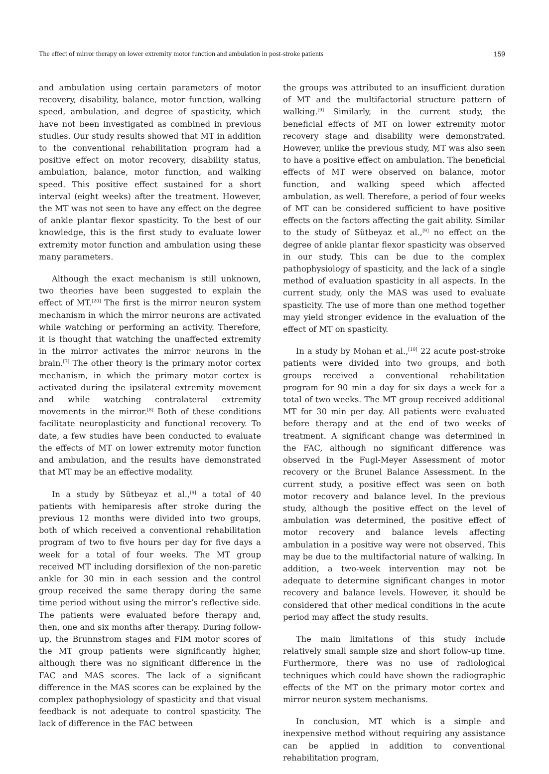The effect of mirror therapy on lower extremity motor function and ambulation in post-stroke patients 159
and ambulation using certain parameters of motor recovery, disability, balance, motor function, walking speed, ambulation, and degree of spasticity, which have not been investigated as combined in previous studies. Our study results showed that MT in addition to the conventional rehabilitation program had a positive effect on motor recovery, disability status, ambulation, balance, motor function, and walking speed. This positive effect sustained for a short interval (eight weeks) after the treatment. However, the MT was not seen to have any effect on the degree of ankle plantar flexor spasticity. To the best of our knowledge, this is the first study to evaluate lower extremity motor function and ambulation using these many parameters.
Although the exact mechanism is still unknown, two theories have been suggested to explain the effect of MT.<sup>[20]</sup> The first is the mirror neuron system mechanism in which the mirror neurons are activated while watching or performing an activity. Therefore, it is thought that watching the unaffected extremity in the mirror activates the mirror neurons in the brain.<sup>[7]</sup> The other theory is the primary motor cortex mechanism, in which the primary motor cortex is activated during the ipsilateral extremity movement and while watching contralateral extremity movements in the mirror.<sup>[8]</sup> Both of these conditions facilitate neuroplasticity and functional recovery. To date, a few studies have been conducted to evaluate the effects of MT on lower extremity motor function and ambulation, and the results have demonstrated that MT may be an effective modality.
In a study by Sütbeyaz et al.,<sup>[9]</sup> a total of 40 patients with hemiparesis after stroke during the previous 12 months were divided into two groups, both of which received a conventional rehabilitation program of two to five hours per day for five days a week for a total of four weeks. The MT group received MT including dorsiflexion of the non-paretic ankle for 30 min in each session and the control group received the same therapy during the same time period without using the mirror’s reflective side. The patients were evaluated before therapy and, then, one and six months after therapy. During follow-up, the Brunnstrom stages and FIM motor scores of the MT group patients were significantly higher, although there was no significant difference in the FAC and MAS scores. The lack of a significant difference in the MAS scores can be explained by the complex pathophysiology of spasticity and that visual feedback is not adequate to control spasticity. The lack of difference in the FAC between
the groups was attributed to an insufficient duration of MT and the multifactorial structure pattern of walking.<sup>[9]</sup> Similarly, in the current study, the beneficial effects of MT on lower extremity motor recovery stage and disability were demonstrated. However, unlike the previous study, MT was also seen to have a positive effect on ambulation. The beneficial effects of MT were observed on balance, motor function, and walking speed which affected ambulation, as well. Therefore, a period of four weeks of MT can be considered sufficient to have positive effects on the factors affecting the gait ability. Similar to the study of Sütbeyaz et al.,<sup>[9]</sup> no effect on the degree of ankle plantar flexor spasticity was observed in our study. This can be due to the complex pathophysiology of spasticity, and the lack of a single method of evaluation spasticity in all aspects. In the current study, only the MAS was used to evaluate spasticity. The use of more than one method together may yield stronger evidence in the evaluation of the effect of MT on spasticity.
In a study by Mohan et al.,<sup>[10]</sup> 22 acute post-stroke patients were divided into two groups, and both groups received a conventional rehabilitation program for 90 min a day for six days a week for a total of two weeks. The MT group received additional MT for 30 min per day. All patients were evaluated before therapy and at the end of two weeks of treatment. A significant change was determined in the FAC, although no significant difference was observed in the Fugl-Meyer Assessment of motor recovery or the Brunel Balance Assessment. In the current study, a positive effect was seen on both motor recovery and balance level. In the previous study, although the positive effect on the level of ambulation was determined, the positive effect of motor recovery and balance levels affecting ambulation in a positive way were not observed. This may be due to the multifactorial nature of walking. In addition, a two-week intervention may not be adequate to determine significant changes in motor recovery and balance levels. However, it should be considered that other medical conditions in the acute period may affect the study results.
The main limitations of this study include relatively small sample size and short follow-up time. Furthermore, there was no use of radiological techniques which could have shown the radiographic effects of the MT on the primary motor cortex and mirror neuron system mechanisms.
In conclusion, MT which is a simple and inexpensive method without requiring any assistance can be applied in addition to conventional rehabilitation program,